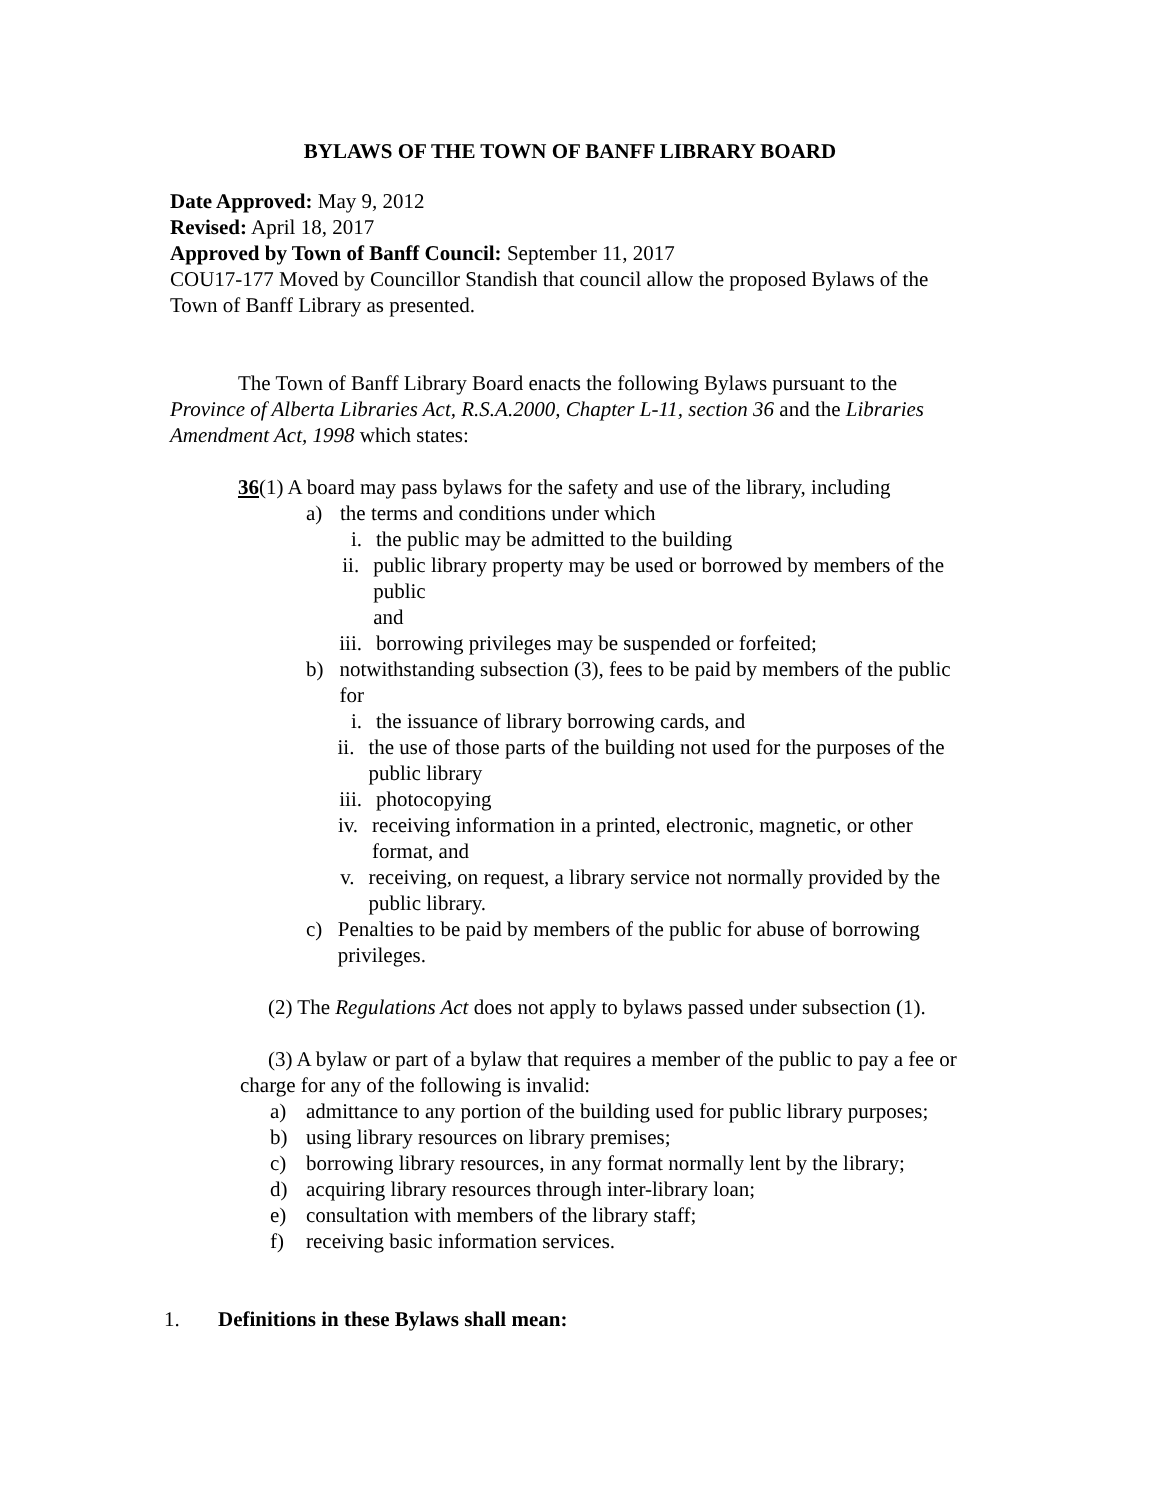BYLAWS OF THE TOWN OF BANFF LIBRARY BOARD
Date Approved: May 9, 2012
Revised: April 18, 2017
Approved by Town of Banff Council: September 11, 2017
COU17-177 Moved by Councillor Standish that council allow the proposed Bylaws of the Town of Banff Library as presented.
The Town of Banff Library Board enacts the following Bylaws pursuant to the Province of Alberta Libraries Act, R.S.A.2000, Chapter L-11, section 36 and the Libraries Amendment Act, 1998 which states:
36(1) A board may pass bylaws for the safety and use of the library, including
a) the terms and conditions under which
i. the public may be admitted to the building
ii. public library property may be used or borrowed by members of the public
and
iii. borrowing privileges may be suspended or forfeited;
b) notwithstanding subsection (3), fees to be paid by members of the public for
i. the issuance of library borrowing cards, and
ii. the use of those parts of the building not used for the purposes of the public library
iii. photocopying
iv. receiving information in a printed, electronic, magnetic, or other format, and
v. receiving, on request, a library service not normally provided by the public library.
c) Penalties to be paid by members of the public for abuse of borrowing privileges.
(2) The Regulations Act does not apply to bylaws passed under subsection (1).
(3) A bylaw or part of a bylaw that requires a member of the public to pay a fee or charge for any of the following is invalid:
a) admittance to any portion of the building used for public library purposes;
b) using library resources on library premises;
c) borrowing library resources, in any format normally lent by the library;
d) acquiring library resources through inter-library loan;
e) consultation with members of the library staff;
f) receiving basic information services.
1. Definitions in these Bylaws shall mean: